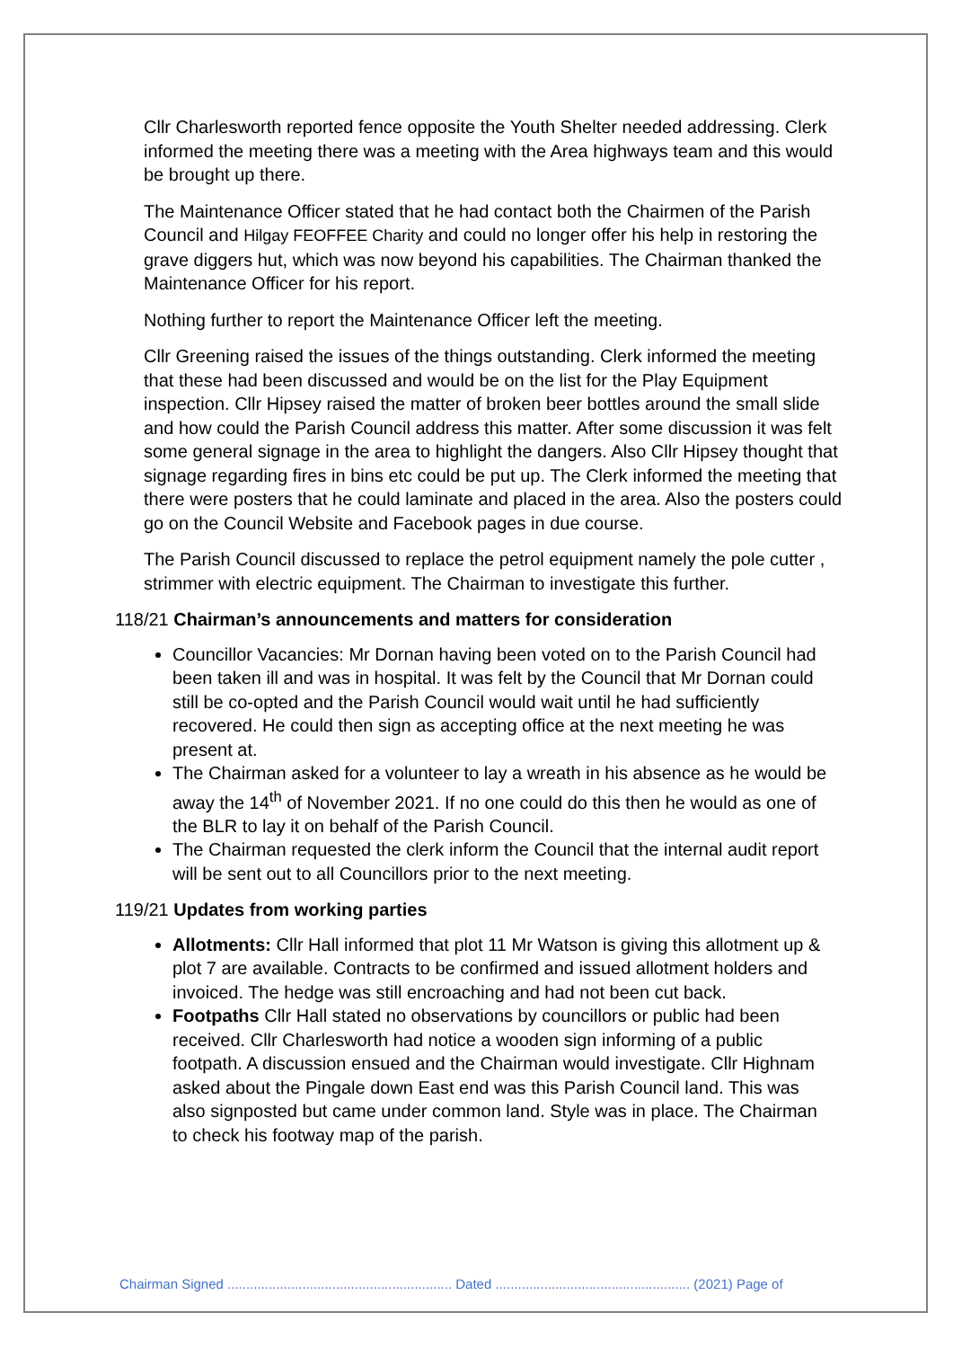Cllr Charlesworth reported fence opposite the Youth Shelter needed addressing. Clerk informed the meeting there was a meeting with the Area highways team and this would be brought up there.
The Maintenance Officer stated that he had contact both the Chairmen of the Parish Council and Hilgay FEOFFEE Charity and could no longer offer his help in restoring the grave diggers hut, which was now beyond his capabilities. The Chairman thanked the Maintenance Officer for his report.
Nothing further to report the Maintenance Officer left the meeting.
Cllr Greening raised the issues of the things outstanding. Clerk informed the meeting that these had been discussed and would be on the list for the Play Equipment inspection. Cllr Hipsey raised the matter of broken beer bottles around the small slide and how could the Parish Council address this matter. After some discussion it was felt some general signage in the area to highlight the dangers. Also Cllr Hipsey thought that signage regarding fires in bins etc could be put up. The Clerk informed the meeting that there were posters that he could laminate and placed in the area. Also the posters could go on the Council Website and Facebook pages in due course.
The Parish Council discussed to replace the petrol equipment namely the pole cutter , strimmer with electric equipment. The Chairman to investigate this further.
118/21 Chairman’s announcements and matters for consideration
Councillor Vacancies: Mr Dornan having been voted on to the Parish Council had been taken ill and was in hospital. It was felt by the Council that Mr Dornan could still be co-opted and the Parish Council would wait until he had sufficiently recovered. He could then sign as accepting office at the next meeting he was present at.
The Chairman asked for a volunteer to lay a wreath in his absence as he would be away the 14<sup>th</sup> of November 2021. If no one could do this then he would as one of the BLR to lay it on behalf of the Parish Council.
The Chairman requested the clerk inform the Council that the internal audit report will be sent out to all Councillors prior to the next meeting.
119/21 Updates from working parties
Allotments: Cllr Hall informed that plot 11 Mr Watson is giving this allotment up & plot 7 are available. Contracts to be confirmed and issued allotment holders and invoiced. The hedge was still encroaching and had not been cut back.
Footpaths Cllr Hall stated no observations by councillors or public had been received. Cllr Charlesworth had notice a wooden sign informing of a public footpath. A discussion ensued and the Chairman would investigate. Cllr Highnam asked about the Pingale down East end was this Parish Council land. This was also signposted but came under common land. Style was in place. The Chairman to check his footway map of the parish.
Chairman Signed ............................................................ Dated .................................................... (2021) Page of